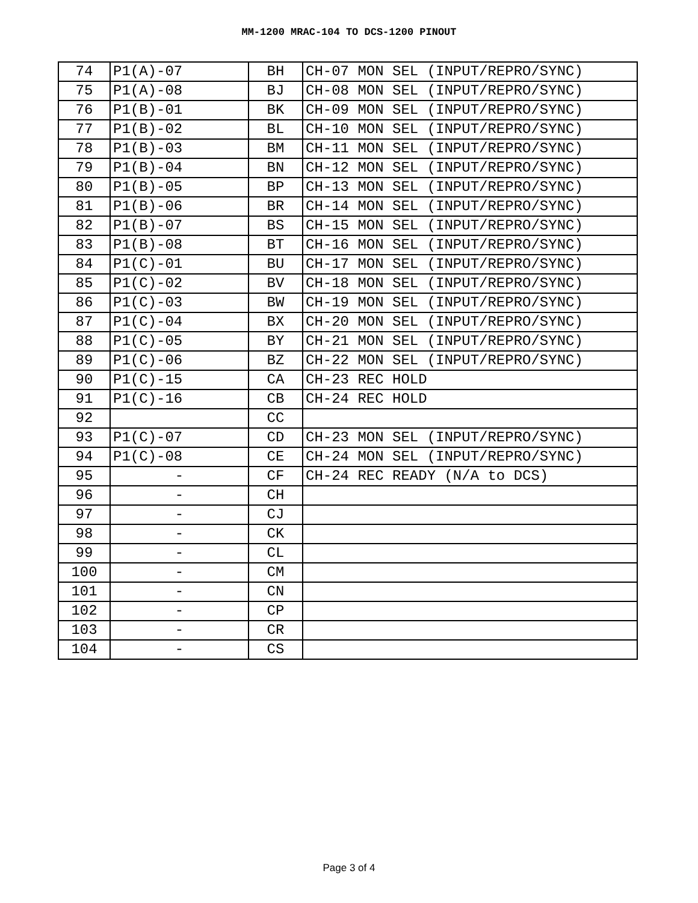MM-1200 MRAC-104 TO DCS-1200 PINOUT
| 74 | P1(A)-07 | BH | CH-07 MON SEL (INPUT/REPRO/SYNC) |
| 75 | P1(A)-08 | BJ | CH-08 MON SEL (INPUT/REPRO/SYNC) |
| 76 | P1(B)-01 | BK | CH-09 MON SEL (INPUT/REPRO/SYNC) |
| 77 | P1(B)-02 | BL | CH-10 MON SEL (INPUT/REPRO/SYNC) |
| 78 | P1(B)-03 | BM | CH-11 MON SEL (INPUT/REPRO/SYNC) |
| 79 | P1(B)-04 | BN | CH-12 MON SEL (INPUT/REPRO/SYNC) |
| 80 | P1(B)-05 | BP | CH-13 MON SEL (INPUT/REPRO/SYNC) |
| 81 | P1(B)-06 | BR | CH-14 MON SEL (INPUT/REPRO/SYNC) |
| 82 | P1(B)-07 | BS | CH-15 MON SEL (INPUT/REPRO/SYNC) |
| 83 | P1(B)-08 | BT | CH-16 MON SEL (INPUT/REPRO/SYNC) |
| 84 | P1(C)-01 | BU | CH-17 MON SEL (INPUT/REPRO/SYNC) |
| 85 | P1(C)-02 | BV | CH-18 MON SEL (INPUT/REPRO/SYNC) |
| 86 | P1(C)-03 | BW | CH-19 MON SEL (INPUT/REPRO/SYNC) |
| 87 | P1(C)-04 | BX | CH-20 MON SEL (INPUT/REPRO/SYNC) |
| 88 | P1(C)-05 | BY | CH-21 MON SEL (INPUT/REPRO/SYNC) |
| 89 | P1(C)-06 | BZ | CH-22 MON SEL (INPUT/REPRO/SYNC) |
| 90 | P1(C)-15 | CA | CH-23 REC HOLD |
| 91 | P1(C)-16 | CB | CH-24 REC HOLD |
| 92 | | CC | |
| 93 | P1(C)-07 | CD | CH-23 MON SEL (INPUT/REPRO/SYNC) |
| 94 | P1(C)-08 | CE | CH-24 MON SEL (INPUT/REPRO/SYNC) |
| 95 | - | CF | CH-24 REC READY (N/A to DCS) |
| 96 | - | CH | |
| 97 | - | CJ | |
| 98 | - | CK | |
| 99 | - | CL | |
| 100 | - | CM | |
| 101 | - | CN | |
| 102 | - | CP | |
| 103 | - | CR | |
| 104 | - | CS | |
Page 3 of 4